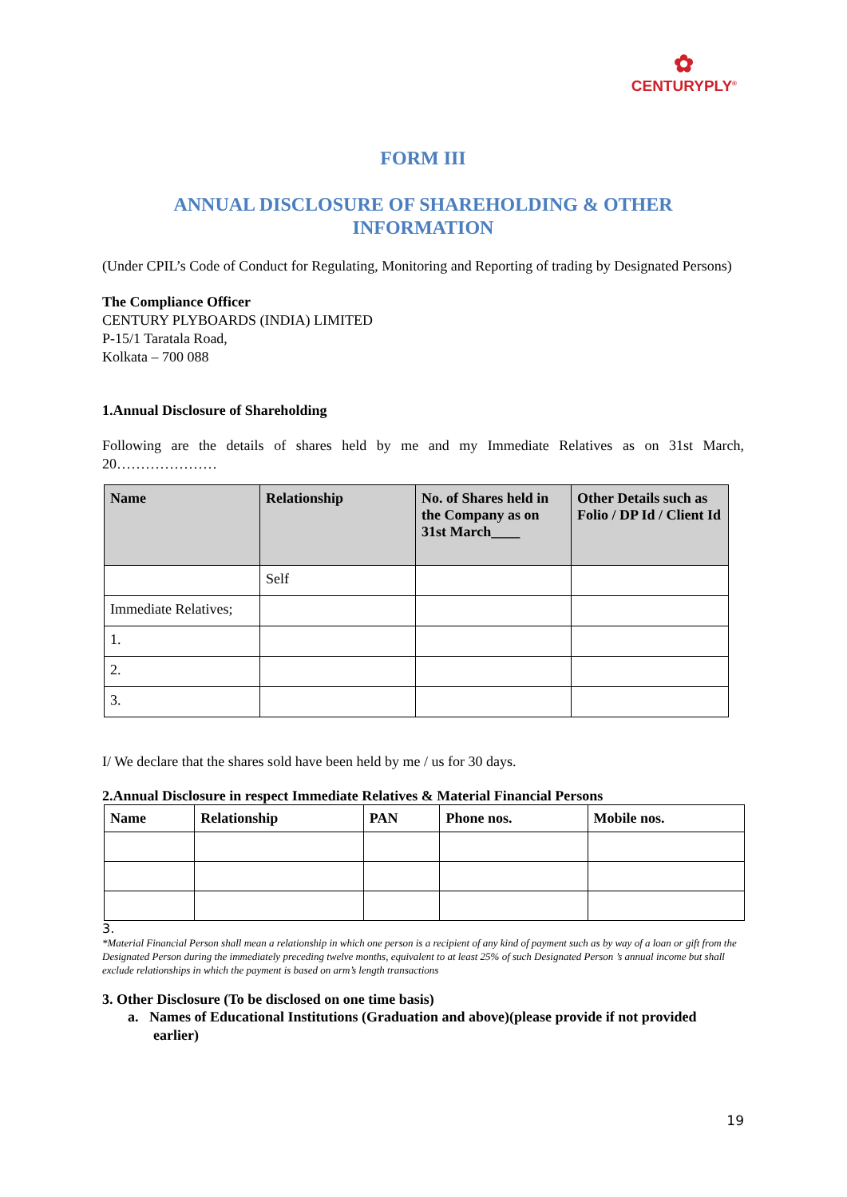✿
CENTURYPLY<sup>®</sup>
FORM III
ANNUAL DISCLOSURE OF SHAREHOLDING & OTHER
INFORMATION
(Under CPIL’s Code of Conduct for Regulating, Monitoring and Reporting of trading by Designated Persons)
The Compliance Officer
CENTURY PLYBOARDS (INDIA) LIMITED
P-15/1 Taratala Road,
Kolkata – 700 088
1.Annual Disclosure of Shareholding
Following are the details of shares held by me and my Immediate Relatives as on 31st March, 20…………………
| Name | Relationship | No. of Shares held in the Company as on 31st March____ | Other Details such as Folio / DP Id / Client Id |
| --- | --- | --- | --- |
| | Self | | |
| Immediate Relatives; | | | |
| 1. | | | |
| 2. | | | |
| 3. | | | |
I/ We declare that the shares sold have been held by me / us for 30 days.
2.Annual Disclosure in respect Immediate Relatives & Material Financial Persons
| Name | Relationship | PAN | Phone nos. | Mobile nos. |
| --- | --- | --- | --- | --- |
3.
*Material Financial Person shall mean a relationship in which one person is a recipient of any kind of payment such as by way of a loan or gift from the Designated Person during the immediately preceding twelve months, equivalent to at least 25% of such Designated Person ’s annual income but shall exclude relationships in which the payment is based on arm’s length transactions
3. Other Disclosure (To be disclosed on one time basis)
a. Names of Educational Institutions (Graduation and above)(please provide if not provided earlier)
19